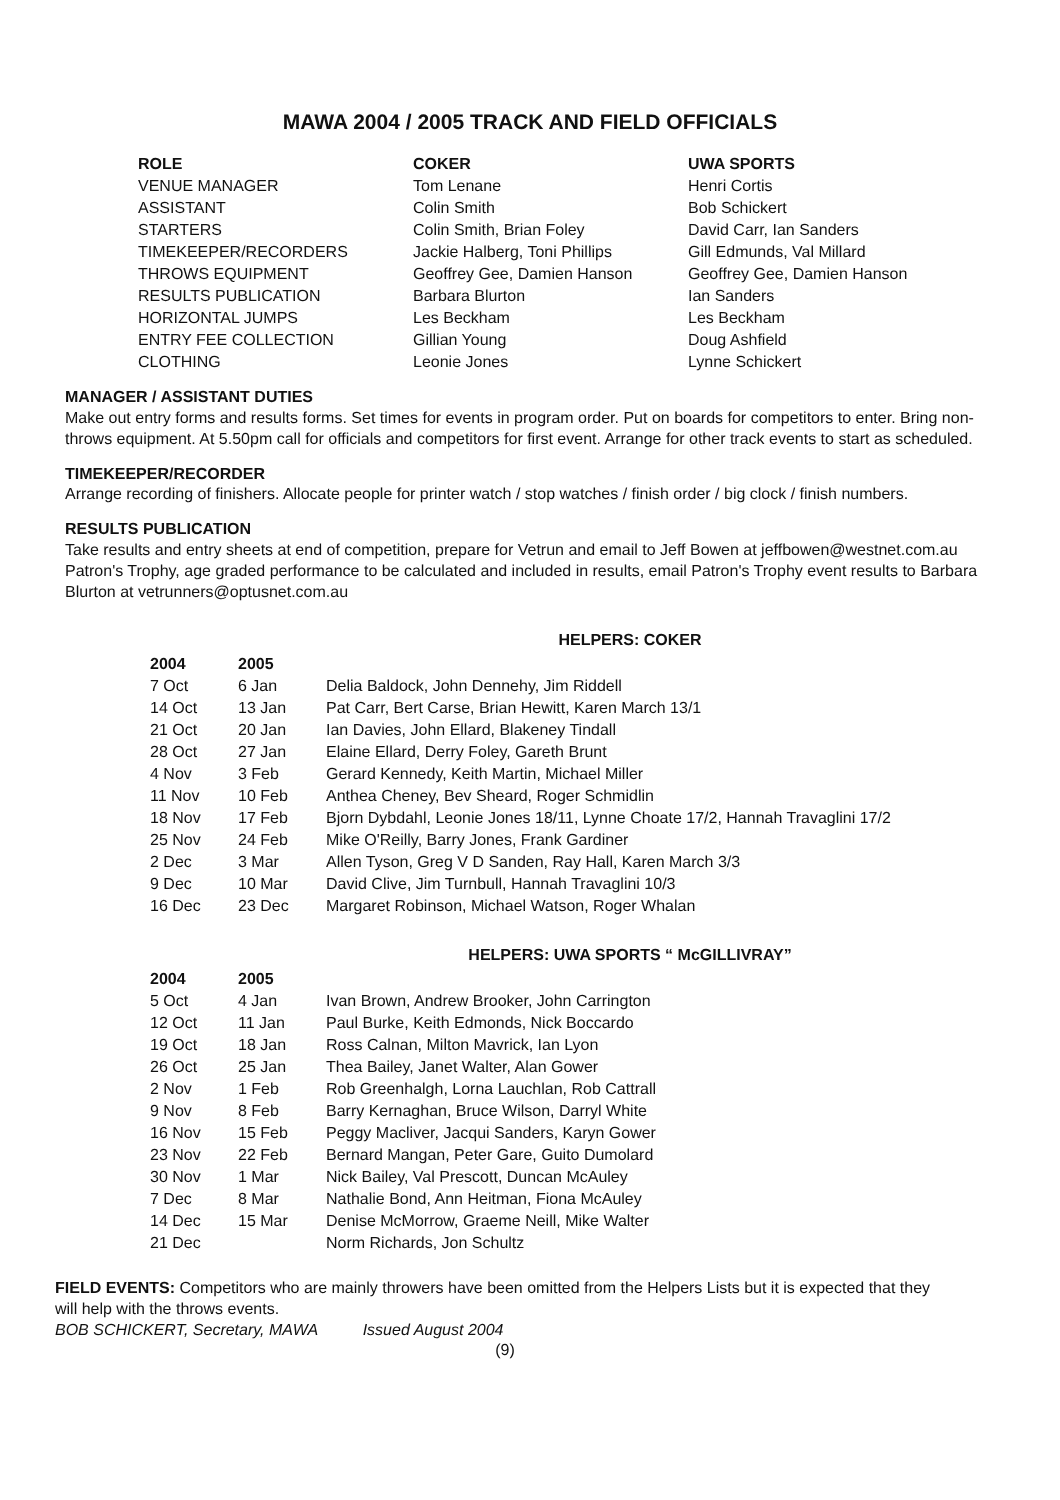MAWA 2004 / 2005 TRACK AND FIELD OFFICIALS
| ROLE | COKER | UWA SPORTS |
| --- | --- | --- |
| VENUE MANAGER | Tom Lenane | Henri Cortis |
| ASSISTANT | Colin Smith | Bob Schickert |
| STARTERS | Colin Smith, Brian Foley | David Carr, Ian Sanders |
| TIMEKEEPER/RECORDERS | Jackie Halberg, Toni Phillips | Gill Edmunds, Val Millard |
| THROWS EQUIPMENT | Geoffrey Gee, Damien Hanson | Geoffrey Gee, Damien Hanson |
| RESULTS PUBLICATION | Barbara Blurton | Ian Sanders |
| HORIZONTAL JUMPS | Les Beckham | Les Beckham |
| ENTRY FEE COLLECTION | Gillian Young | Doug Ashfield |
| CLOTHING | Leonie Jones | Lynne Schickert |
MANAGER / ASSISTANT DUTIES
Make out entry forms and results forms. Set times for events in program order. Put on boards for competitors to enter. Bring non-throws equipment. At 5.50pm call for officials and competitors for first event. Arrange for other track events to start as scheduled.
TIMEKEEPER/RECORDER
Arrange recording of finishers. Allocate people for printer watch / stop watches / finish order / big clock / finish numbers.
RESULTS PUBLICATION
Take results and entry sheets at end of competition, prepare for Vetrun and email to Jeff Bowen at jeffbowen@westnet.com.au Patron's Trophy, age graded performance to be calculated and included in results, email Patron's Trophy event results to Barbara Blurton at vetrunners@optusnet.com.au
HELPERS: COKER
| 2004 | 2005 | |
| --- | --- | --- |
| 7 Oct | 6 Jan | Delia Baldock, John Dennehy, Jim Riddell |
| 14 Oct | 13 Jan | Pat Carr, Bert Carse, Brian Hewitt, Karen March 13/1 |
| 21 Oct | 20 Jan | Ian Davies, John Ellard, Blakeney Tindall |
| 28 Oct | 27 Jan | Elaine Ellard, Derry Foley, Gareth Brunt |
| 4 Nov | 3 Feb | Gerard Kennedy, Keith Martin, Michael Miller |
| 11 Nov | 10 Feb | Anthea Cheney, Bev Sheard, Roger Schmidlin |
| 18 Nov | 17 Feb | Bjorn Dybdahl, Leonie Jones 18/11, Lynne Choate 17/2, Hannah Travaglini 17/2 |
| 25 Nov | 24 Feb | Mike O'Reilly, Barry Jones, Frank Gardiner |
| 2 Dec | 3 Mar | Allen Tyson, Greg V D Sanden, Ray Hall, Karen March 3/3 |
| 9 Dec | 10 Mar | David Clive, Jim Turnbull, Hannah Travaglini 10/3 |
| 16 Dec | 23 Dec | Margaret Robinson, Michael Watson, Roger Whalan |
HELPERS: UWA SPORTS “ McGILLIVRAY”
| 2004 | 2005 | |
| --- | --- | --- |
| 5 Oct | 4 Jan | Ivan Brown, Andrew Brooker, John Carrington |
| 12 Oct | 11 Jan | Paul Burke, Keith Edmonds, Nick Boccardo |
| 19 Oct | 18 Jan | Ross Calnan, Milton Mavrick, Ian Lyon |
| 26 Oct | 25 Jan | Thea Bailey, Janet Walter, Alan Gower |
| 2 Nov | 1 Feb | Rob Greenhalgh, Lorna Lauchlan, Rob Cattrall |
| 9 Nov | 8 Feb | Barry Kernaghan, Bruce Wilson, Darryl White |
| 16 Nov | 15 Feb | Peggy Macliver, Jacqui Sanders, Karyn Gower |
| 23 Nov | 22 Feb | Bernard Mangan, Peter Gare, Guito Dumolard |
| 30 Nov | 1 Mar | Nick Bailey, Val Prescott, Duncan McAuley |
| 7 Dec | 8 Mar | Nathalie Bond, Ann Heitman, Fiona McAuley |
| 14 Dec | 15 Mar | Denise McMorrow, Graeme Neill, Mike Walter |
| 21 Dec | | Norm Richards, Jon Schultz |
FIELD EVENTS: Competitors who are mainly throwers have been omitted from the Helpers Lists but it is expected that they will help with the throws events.
BOB SCHICKERT, Secretary, MAWA Issued August 2004
(9)